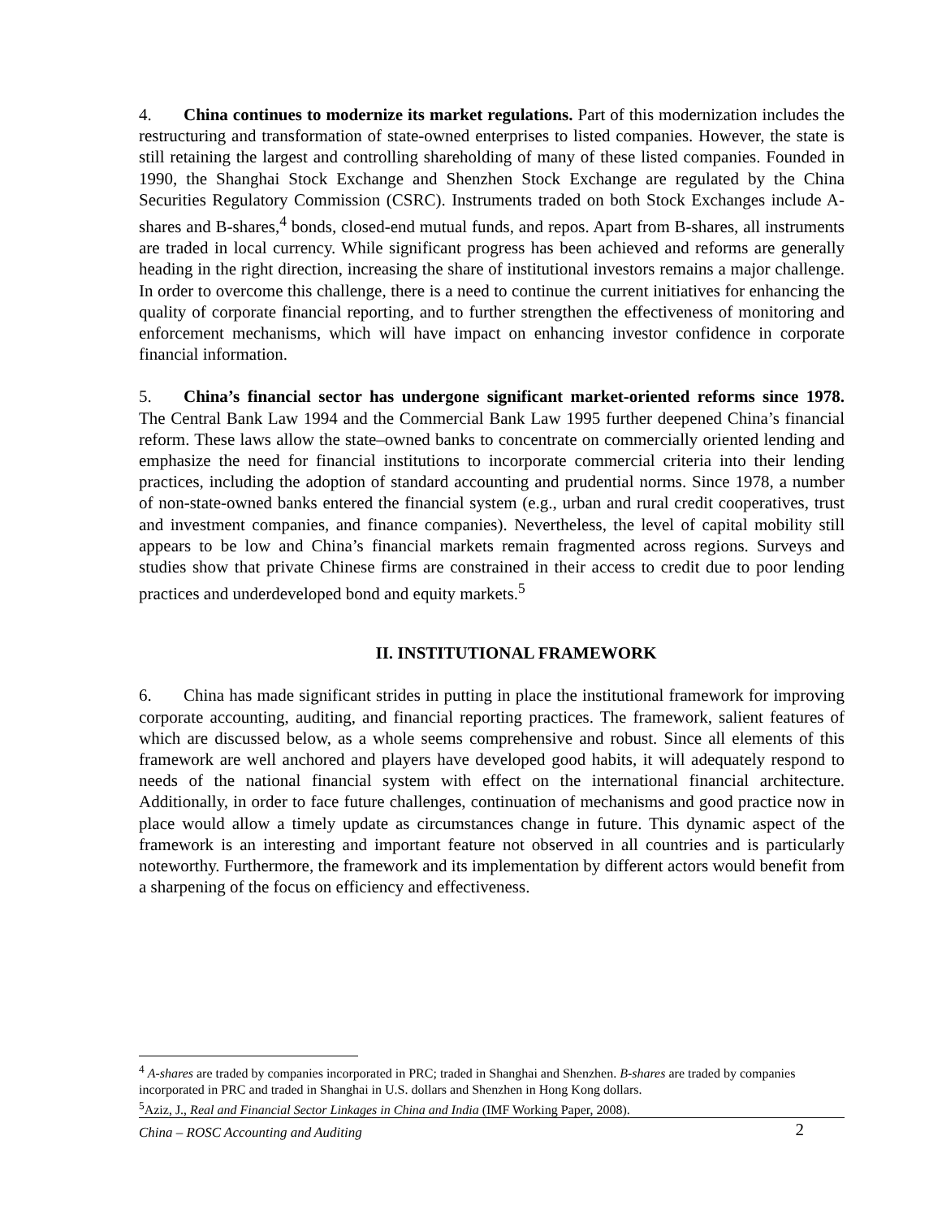4. China continues to modernize its market regulations. Part of this modernization includes the restructuring and transformation of state-owned enterprises to listed companies. However, the state is still retaining the largest and controlling shareholding of many of these listed companies. Founded in 1990, the Shanghai Stock Exchange and Shenzhen Stock Exchange are regulated by the China Securities Regulatory Commission (CSRC). Instruments traded on both Stock Exchanges include A-shares and B-shares,<sup>4</sup> bonds, closed-end mutual funds, and repos. Apart from B-shares, all instruments are traded in local currency. While significant progress has been achieved and reforms are generally heading in the right direction, increasing the share of institutional investors remains a major challenge. In order to overcome this challenge, there is a need to continue the current initiatives for enhancing the quality of corporate financial reporting, and to further strengthen the effectiveness of monitoring and enforcement mechanisms, which will have impact on enhancing investor confidence in corporate financial information.
5. China’s financial sector has undergone significant market-oriented reforms since 1978. The Central Bank Law 1994 and the Commercial Bank Law 1995 further deepened China’s financial reform. These laws allow the state–owned banks to concentrate on commercially oriented lending and emphasize the need for financial institutions to incorporate commercial criteria into their lending practices, including the adoption of standard accounting and prudential norms. Since 1978, a number of non-state-owned banks entered the financial system (e.g., urban and rural credit cooperatives, trust and investment companies, and finance companies). Nevertheless, the level of capital mobility still appears to be low and China’s financial markets remain fragmented across regions. Surveys and studies show that private Chinese firms are constrained in their access to credit due to poor lending practices and underdeveloped bond and equity markets.<sup>5</sup>
II. INSTITUTIONAL FRAMEWORK
6. China has made significant strides in putting in place the institutional framework for improving corporate accounting, auditing, and financial reporting practices. The framework, salient features of which are discussed below, as a whole seems comprehensive and robust. Since all elements of this framework are well anchored and players have developed good habits, it will adequately respond to needs of the national financial system with effect on the international financial architecture. Additionally, in order to face future challenges, continuation of mechanisms and good practice now in place would allow a timely update as circumstances change in future. This dynamic aspect of the framework is an interesting and important feature not observed in all countries and is particularly noteworthy. Furthermore, the framework and its implementation by different actors would benefit from a sharpening of the focus on efficiency and effectiveness.
<sup>4</sup> A-shares are traded by companies incorporated in PRC; traded in Shanghai and Shenzhen. B-shares are traded by companies incorporated in PRC and traded in Shanghai in U.S. dollars and Shenzhen in Hong Kong dollars.
<sup>5</sup> Aziz, J., Real and Financial Sector Linkages in China and India (IMF Working Paper, 2008).
China – ROSC Accounting and Auditing 2